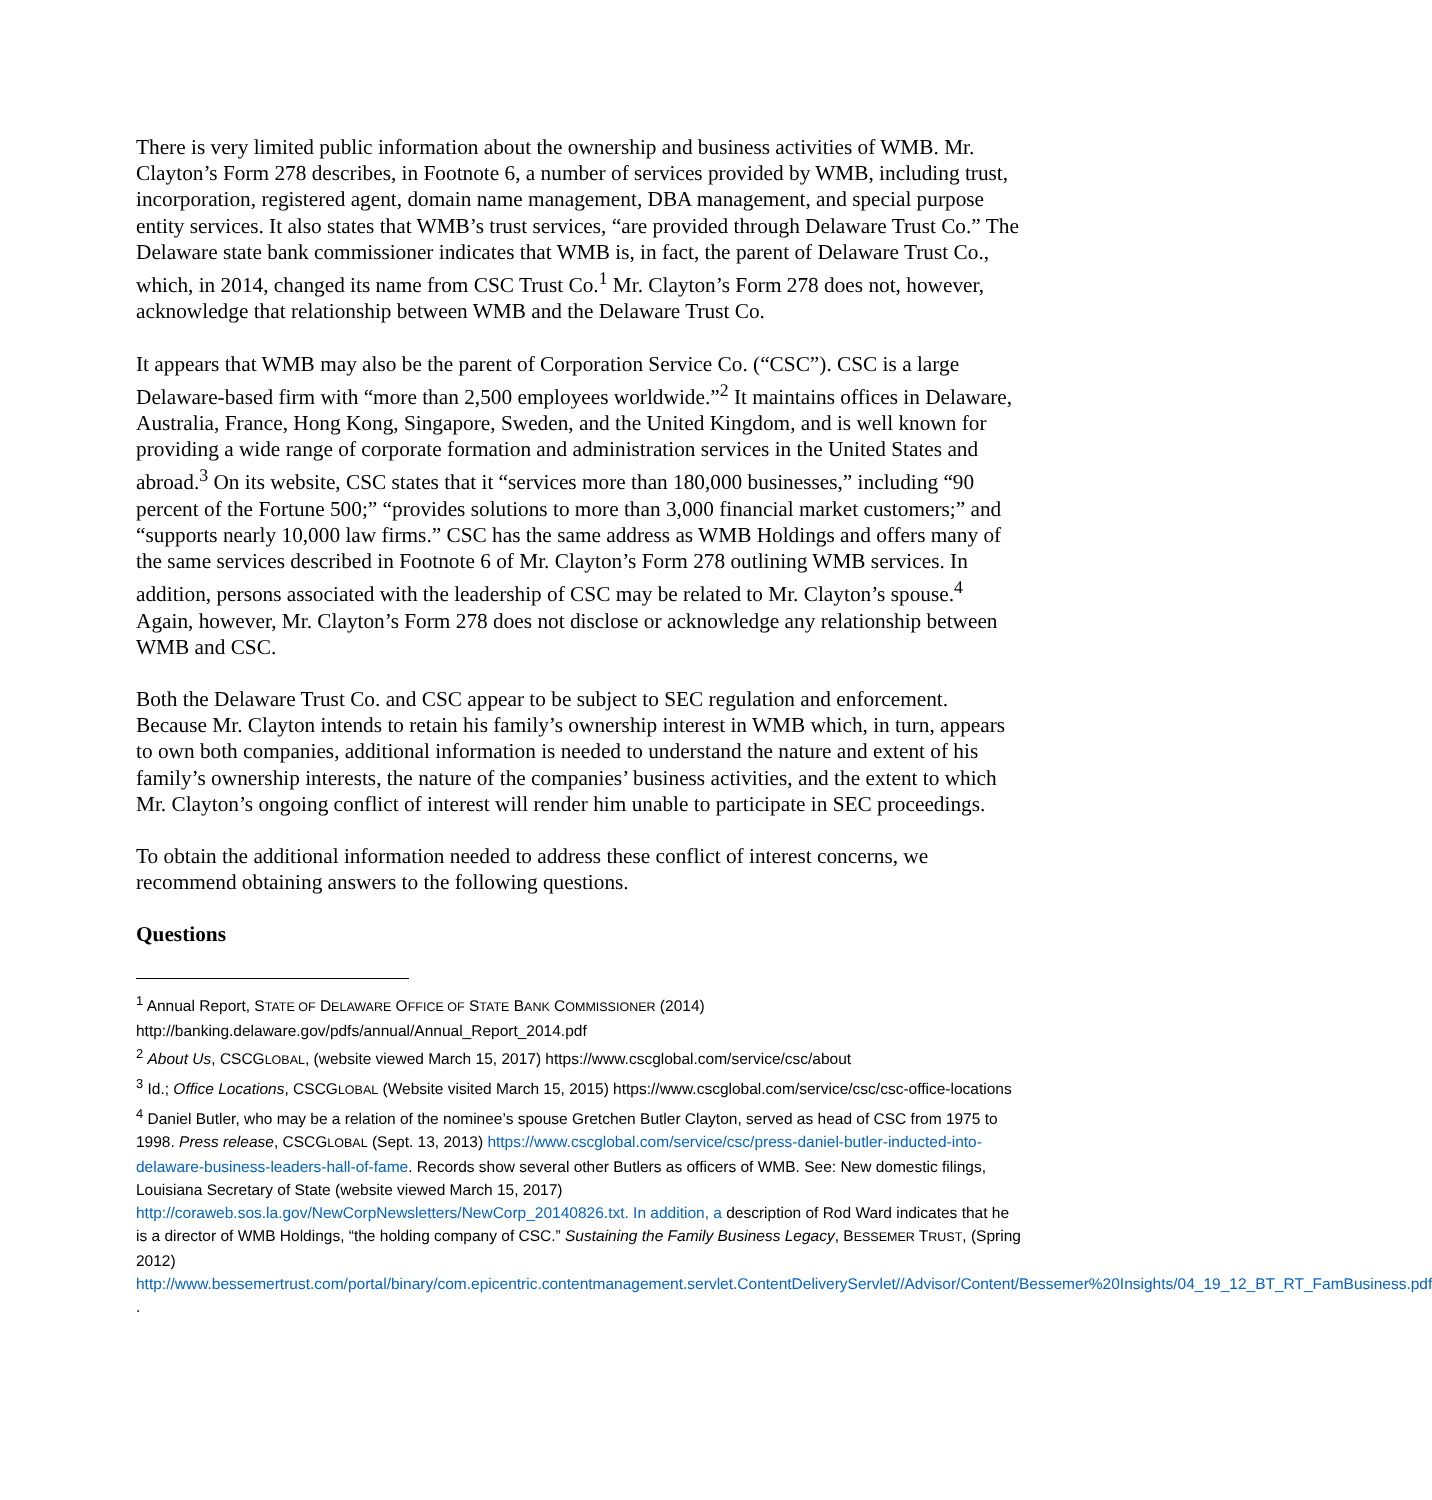There is very limited public information about the ownership and business activities of WMB. Mr. Clayton’s Form 278 describes, in Footnote 6, a number of services provided by WMB, including trust, incorporation, registered agent, domain name management, DBA management, and special purpose entity services. It also states that WMB’s trust services, “are provided through Delaware Trust Co.” The Delaware state bank commissioner indicates that WMB is, in fact, the parent of Delaware Trust Co., which, in 2014, changed its name from CSC Trust Co.<sup>1</sup> Mr. Clayton’s Form 278 does not, however, acknowledge that relationship between WMB and the Delaware Trust Co.
It appears that WMB may also be the parent of Corporation Service Co. (“CSC”). CSC is a large Delaware-based firm with “more than 2,500 employees worldwide.”<sup>2</sup> It maintains offices in Delaware, Australia, France, Hong Kong, Singapore, Sweden, and the United Kingdom, and is well known for providing a wide range of corporate formation and administration services in the United States and abroad.<sup>3</sup> On its website, CSC states that it “services more than 180,000 businesses,” including “90 percent of the Fortune 500;” “provides solutions to more than 3,000 financial market customers;” and “supports nearly 10,000 law firms.” CSC has the same address as WMB Holdings and offers many of the same services described in Footnote 6 of Mr. Clayton’s Form 278 outlining WMB services. In addition, persons associated with the leadership of CSC may be related to Mr. Clayton’s spouse.<sup>4</sup> Again, however, Mr. Clayton’s Form 278 does not disclose or acknowledge any relationship between WMB and CSC.
Both the Delaware Trust Co. and CSC appear to be subject to SEC regulation and enforcement. Because Mr. Clayton intends to retain his family’s ownership interest in WMB which, in turn, appears to own both companies, additional information is needed to understand the nature and extent of his family’s ownership interests, the nature of the companies’ business activities, and the extent to which Mr. Clayton’s ongoing conflict of interest will render him unable to participate in SEC proceedings.
To obtain the additional information needed to address these conflict of interest concerns, we recommend obtaining answers to the following questions.
Questions
<sup>1</sup> Annual Report, STATE OF DELAWARE OFFICE OF STATE BANK COMMISSIONER (2014) http://banking.delaware.gov/pdfs/annual/Annual_Report_2014.pdf
<sup>2</sup> About Us, CSCGLOBAL, (website viewed March 15, 2017) https://www.cscglobal.com/service/csc/about
<sup>3</sup> Id.; Office Locations, CSCGLOBAL (Website visited March 15, 2015) https://www.cscglobal.com/service/csc/csc-office-locations
<sup>4</sup> Daniel Butler, who may be a relation of the nominee’s spouse Gretchen Butler Clayton, served as head of CSC from 1975 to 1998. Press release, CSCGLOBAL (Sept. 13, 2013) https://www.cscglobal.com/service/csc/press-daniel-butler-inducted-into-delaware-business-leaders-hall-of-fame. Records show several other Butlers as officers of WMB. See: New domestic filings, Louisiana Secretary of State (website viewed March 15, 2017) http://coraweb.sos.la.gov/NewCorpNewsletters/NewCorp_20140826.txt. In addition, a description of Rod Ward indicates that he is a director of WMB Holdings, “the holding company of CSC.” Sustaining the Family Business Legacy, BESSEMER TRUST, (Spring 2012) http://www.bessemertrust.com/portal/binary/com.epicentric.contentmanagement.servlet.ContentDeliveryServlet//Advisor/Content/Bessemer%20Insights/04_19_12_BT_RT_FamBusiness.pdf .